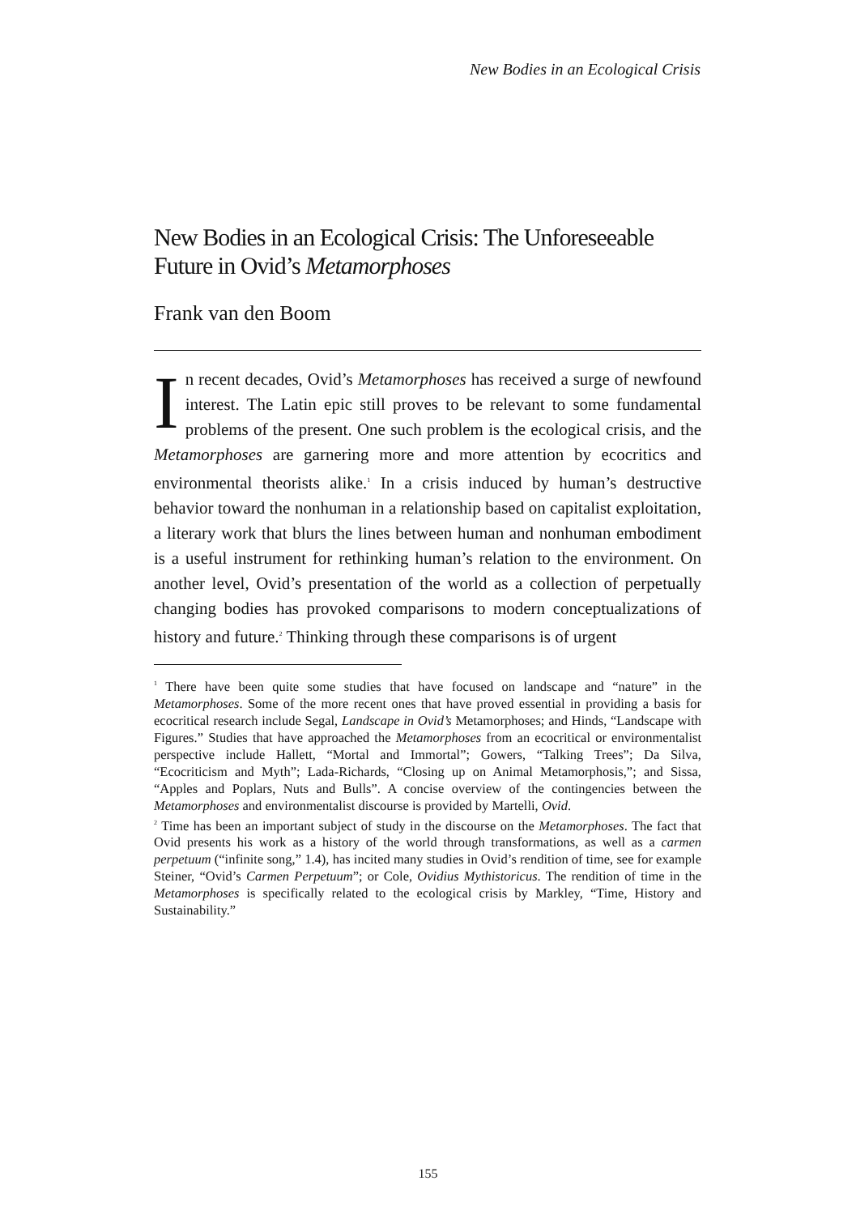New Bodies in an Ecological Crisis
New Bodies in an Ecological Crisis: The Unforeseeable Future in Ovid’s Metamorphoses
Frank van den Boom
In recent decades, Ovid’s Metamorphoses has received a surge of newfound interest. The Latin epic still proves to be relevant to some fundamental problems of the present. One such problem is the ecological crisis, and the Metamorphoses are garnering more and more attention by ecocritics and environmental theorists alike.<sup>1</sup> In a crisis induced by human’s destructive behavior toward the nonhuman in a relationship based on capitalist exploitation, a literary work that blurs the lines between human and nonhuman embodiment is a useful instrument for rethinking human’s relation to the environment. On another level, Ovid’s presentation of the world as a collection of perpetually changing bodies has provoked comparisons to modern conceptualizations of history and future.<sup>2</sup> Thinking through these comparisons is of urgent
<sup>1</sup> There have been quite some studies that have focused on landscape and “nature” in the Metamorphoses. Some of the more recent ones that have proved essential in providing a basis for ecocritical research include Segal, Landscape in Ovid’s Metamorphoses; and Hinds, “Landscape with Figures.” Studies that have approached the Metamorphoses from an ecocritical or environmentalist perspective include Hallett, “Mortal and Immortal”; Gowers, “Talking Trees”; Da Silva, “Ecocriticism and Myth”; Lada-Richards, “Closing up on Animal Metamorphosis,”; and Sissa, “Apples and Poplars, Nuts and Bulls”. A concise overview of the contingencies between the Metamorphoses and environmentalist discourse is provided by Martelli, Ovid.
<sup>2</sup> Time has been an important subject of study in the discourse on the Metamorphoses. The fact that Ovid presents his work as a history of the world through transformations, as well as a carmen perpetuum (“infinite song,” 1.4), has incited many studies in Ovid’s rendition of time, see for example Steiner, “Ovid’s Carmen Perpetuum”; or Cole, Ovidius Mythistoricus. The rendition of time in the Metamorphoses is specifically related to the ecological crisis by Markley, “Time, History and Sustainability.”
155